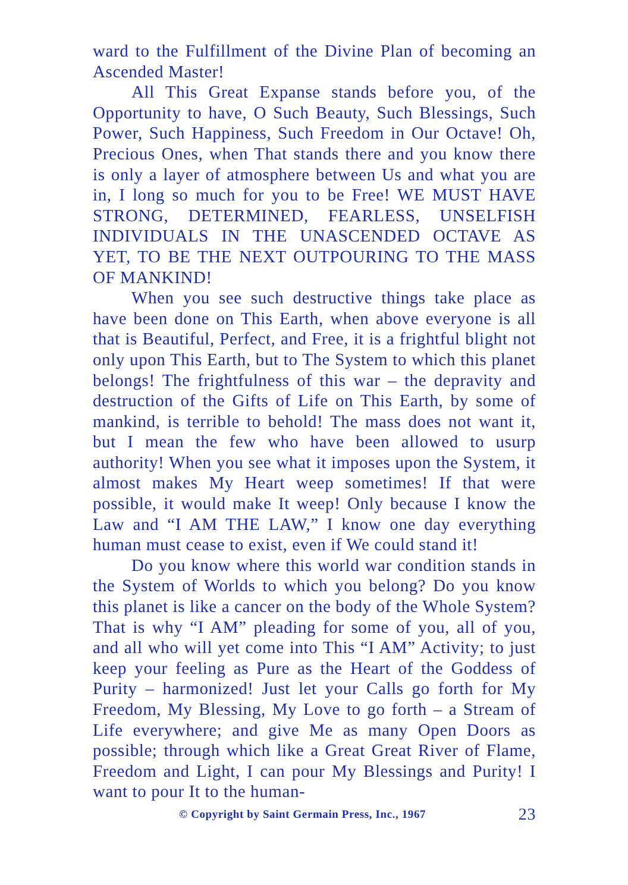ward to the Fulfillment of the Divine Plan of becoming an Ascended Master!
All This Great Expanse stands before you, of the Opportunity to have, O Such Beauty, Such Blessings, Such Power, Such Happiness, Such Freedom in Our Octave! Oh, Precious Ones, when That stands there and you know there is only a layer of atmosphere between Us and what you are in, I long so much for you to be Free! WE MUST HAVE STRONG, DETERMINED, FEARLESS, UNSELFISH INDIVIDUALS IN THE UNASCENDED OCTAVE AS YET, TO BE THE NEXT OUTPOURING TO THE MASS OF MANKIND!
When you see such destructive things take place as have been done on This Earth, when above everyone is all that is Beautiful, Perfect, and Free, it is a frightful blight not only upon This Earth, but to The System to which this planet belongs! The frightfulness of this war – the depravity and destruction of the Gifts of Life on This Earth, by some of mankind, is terrible to behold! The mass does not want it, but I mean the few who have been allowed to usurp authority! When you see what it imposes upon the System, it almost makes My Heart weep sometimes! If that were possible, it would make It weep! Only because I know the Law and “I AM THE LAW,” I know one day everything human must cease to exist, even if We could stand it!
Do you know where this world war condition stands in the System of Worlds to which you belong? Do you know this planet is like a cancer on the body of the Whole System? That is why “I AM” pleading for some of you, all of you, and all who will yet come into This “I AM” Activity; to just keep your feeling as Pure as the Heart of the Goddess of Purity – harmonized! Just let your Calls go forth for My Freedom, My Blessing, My Love to go forth – a Stream of Life everywhere; and give Me as many Open Doors as possible; through which like a Great Great River of Flame, Freedom and Light, I can pour My Blessings and Purity! I want to pour It to the human-
© Copyright by Saint Germain Press, Inc., 1967 23